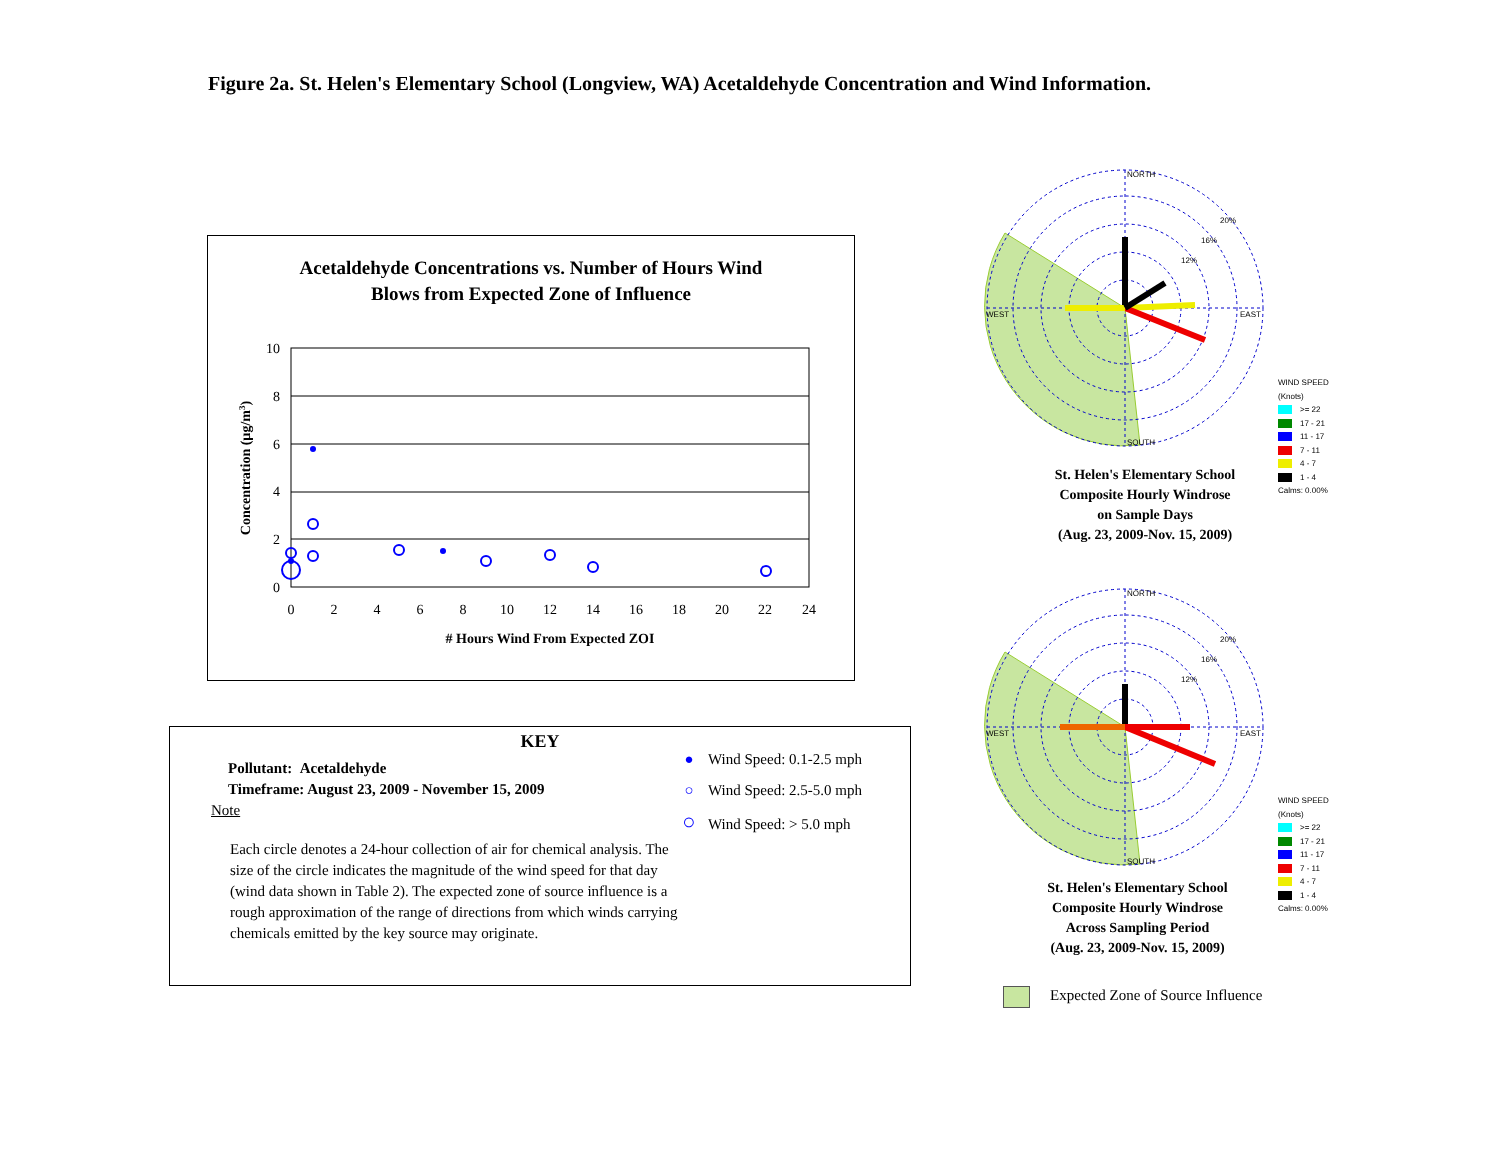Figure 2a. St. Helen's Elementary School (Longview, WA) Acetaldehyde Concentration and Wind Information.
Acetaldehyde Concentrations vs. Number of Hours Wind
Blows from Expected Zone of Influence
10
8
6
4
2
0
0
2
4
6
8
10
12
14
16
18
20
22
24
# Hours Wind From Expected ZOI
Concentration (µg/m3)
KEY
Pollutant: Acetaldehyde
Timeframe: August 23, 2009 - November 15, 2009
Note
Each circle denotes a 24-hour collection of air for chemical analysis. The size of the circle indicates the magnitude of the wind speed for that day (wind data shown in Table 2). The expected zone of source influence is a rough approximation of the range of directions from which winds carrying chemicals emitted by the key source may originate.
● Wind Speed: 0.1-2.5 mph
○ Wind Speed: 2.5-5.0 mph
○ Wind Speed: > 5.0 mph
NORTH
EAST
WEST
SOUTH
20%
16%
12%
St. Helen's Elementary School
Composite Hourly Windrose
on Sample Days
(Aug. 23, 2009-Nov. 15, 2009)
WIND SPEED
(Knots)
>= 22
17 - 21
11 - 17
7 - 11
4 - 7
1 - 4
Calms: 0.00%
NORTH
EAST
WEST
SOUTH
20%
16%
12%
St. Helen's Elementary School
Composite Hourly Windrose
Across Sampling Period
(Aug. 23, 2009-Nov. 15, 2009)
WIND SPEED
(Knots)
>= 22
17 - 21
11 - 17
7 - 11
4 - 7
1 - 4
Calms: 0.00%
Expected Zone of Source Influence